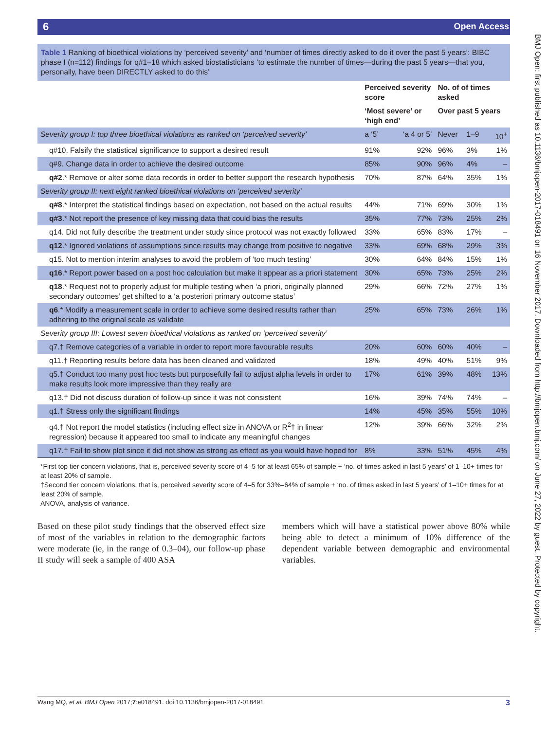6 Open Access
BMJ Open: first published as 10.1136/bmjopen-2017-018491 on 16 November 2017. Downloaded from http://bmjopen.bmj.com/ on June 27, 2022 by guest. Protected by copyright.
Table 1 Ranking of bioethical violations by ‘perceived severity’ and ‘number of times directly asked to do it over the past 5 years’: BIBC phase I (n=112) findings for q#1–18 which asked biostatisticians ‘to estimate the number of times—during the past 5 years—that you, personally, have been DIRECTLY asked to do this’
| | Perceived severity score | | No. of of times asked | | |
| --- | --- | --- | --- | --- | --- |
| | ‘Most severe’ or ‘high end’ | | Over past 5 years | | |
| Severity group I: top three bioethical violations as ranked on ‘perceived severity’ | a ‘5’ | ‘a 4 or 5’ | Never | 1–9 | 10<sup>+</sup> |
| q#10. Falsify the statistical significance to support a desired result | 91% | 92% | 96% | 3% | 1% |
| q#9. Change data in order to achieve the desired outcome | 85% | 90% | 96% | 4% | – |
| q#2 .* Remove or alter some data records in order to better support the research hypothesis | 70% | 87% | 64% | 35% | 1% |
| Severity group II: next eight ranked bioethical violations on ‘perceived severity’ | | | | | |
| q#8 .* Interpret the statistical findings based on expectation, not based on the actual results | 44% | 71% | 69% | 30% | 1% |
| q#3 .* Not report the presence of key missing data that could bias the results | 35% | 77% | 73% | 25% | 2% |
| q14. Did not fully describe the treatment under study since protocol was not exactly followed | 33% | 65% | 83% | 17% | – |
| q12 .* Ignored violations of assumptions since results may change from positive to negative | 33% | 69% | 68% | 29% | 3% |
| q15. Not to mention interim analyses to avoid the problem of ‘too much testing’ | 30% | 64% | 84% | 15% | 1% |
| q16 .* Report power based on a post hoc calculation but make it appear as a priori statement | 30% | 65% | 73% | 25% | 2% |
| q18 .* Request not to properly adjust for multiple testing when ‘a priori, originally planned secondary outcomes’ get shifted to a ‘a posteriori primary outcome status’ | 29% | 66% | 72% | 27% | 1% |
| q6 .* Modify a measurement scale in order to achieve some desired results rather than adhering to the original scale as validate | 25% | 65% | 73% | 26% | 1% |
| Severity group III: Lowest seven bioethical violations as ranked on ‘perceived severity’ | | | | | |
| q7.† Remove categories of a variable in order to report more favourable results | 20% | 60% | 60% | 40% | – |
| q11.† Reporting results before data has been cleaned and validated | 18% | 49% | 40% | 51% | 9% |
| q5.† Conduct too many post hoc tests but purposefully fail to adjust alpha levels in order to make results look more impressive than they really are | 17% | 61% | 39% | 48% | 13% |
| q13.† Did not discuss duration of follow-up since it was not consistent | 16% | 39% | 74% | 74% | – |
| q1.† Stress only the significant findings | 14% | 45% | 35% | 55% | 10% |
| q4.† Not report the model statistics (including effect size in ANOVA or R<sup>2</sup>† in linear regression) because it appeared too small to indicate any meaningful changes | 12% | 39% | 66% | 32% | 2% |
| q17.† Fail to show plot since it did not show as strong as effect as you would have hoped for | 8% | 33% | 51% | 45% | 4% |
*First top tier concern violations, that is, perceived severity score of 4–5 for at least 65% of sample + ‘no. of times asked in last 5 years’ of 1–10+ times for at least 20% of sample.
†Second tier concern violations, that is, perceived severity score of 4–5 for 33%–64% of sample + ‘no. of times asked in last 5 years’ of 1–10+ times for at least 20% of sample.
ANOVA, analysis of variance.
Based on these pilot study findings that the observed effect size of most of the variables in relation to the demographic factors were moderate (ie, in the range of 0.3–04), our follow-up phase II study will seek a sample of 400 ASA
members which will have a statistical power above 80% while being able to detect a minimum of 10% difference of the dependent variable between demographic and environmental variables.
Wang MQ, et al. BMJ Open 2017;7:e018491. doi:10.1136/bmjopen-2017-018491 3